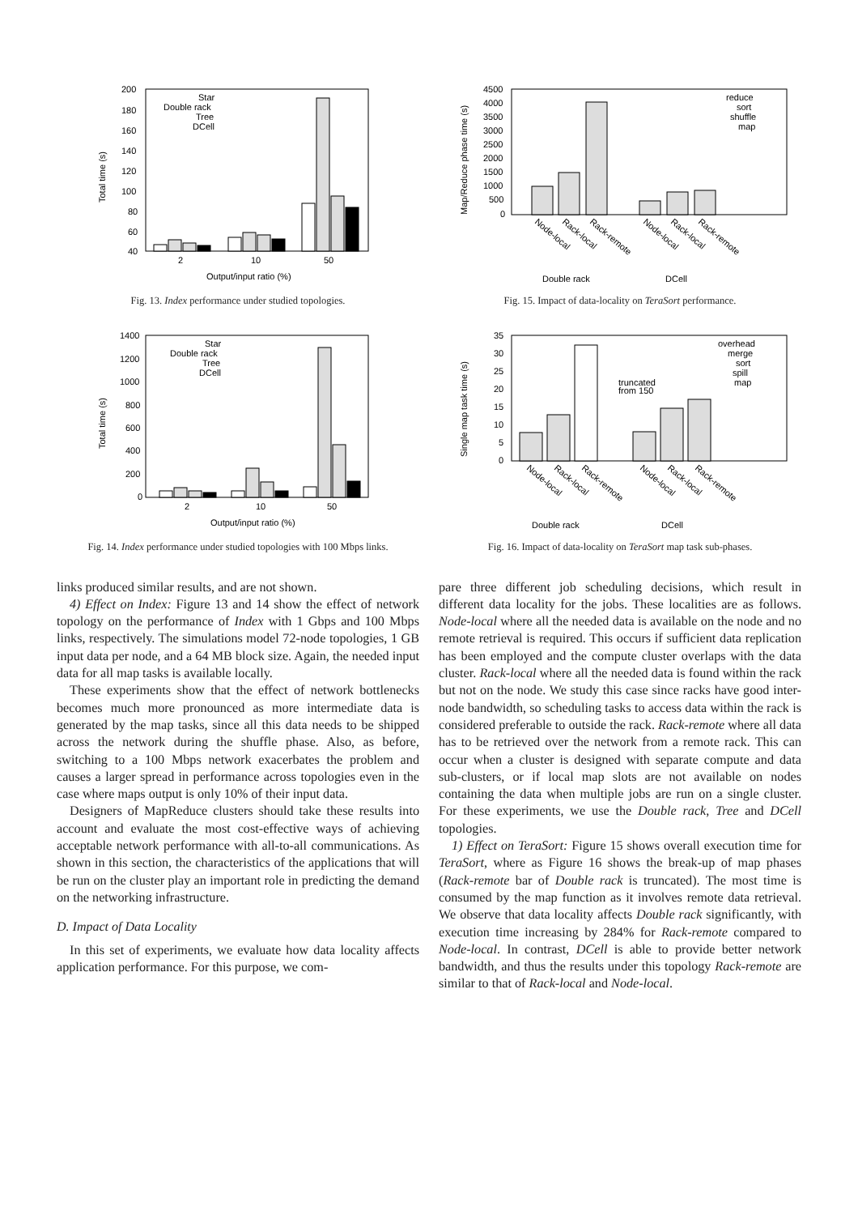200
180
160
140
120
100
80
60
40
Total time (s)
2
10
50
Output/input ratio (%)
Star
Double rack
Tree
DCell
Fig. 13. Index performance under studied topologies.
1400
1200
1000
800
600
400
200
0
Total time (s)
2
10
50
Output/input ratio (%)
Star
Double rack
Tree
DCell
Fig. 14. Index performance under studied topologies with 100 Mbps links.
links produced similar results, and are not shown.
4) Effect on Index: Figure 13 and 14 show the effect of network topology on the performance of Index with 1 Gbps and 100 Mbps links, respectively. The simulations model 72-node topologies, 1 GB input data per node, and a 64 MB block size. Again, the needed input data for all map tasks is available locally.
These experiments show that the effect of network bottlenecks becomes much more pronounced as more intermediate data is generated by the map tasks, since all this data needs to be shipped across the network during the shuffle phase. Also, as before, switching to a 100 Mbps network exacerbates the problem and causes a larger spread in performance across topologies even in the case where maps output is only 10% of their input data.
Designers of MapReduce clusters should take these results into account and evaluate the most cost-effective ways of achieving acceptable network performance with all-to-all communications. As shown in this section, the characteristics of the applications that will be run on the cluster play an important role in predicting the demand on the networking infrastructure.
D. Impact of Data Locality
In this set of experiments, we evaluate how data locality affects application performance. For this purpose, we com-
4500
4000
3500
3000
2500
2000
1500
1000
500
0
Map/Reduce phase time (s)
reduce
sort
shuffle
map
Node-local
Rack-local
Rack-remote
Node-local
Rack-local
Rack-remote
Double rack
DCell
Fig. 15. Impact of data-locality on TeraSort performance.
35
30
25
20
15
10
5
0
Single map task time (s)
overhead
merge
sort
spill
map
truncated
from 150
Node-local
Rack-local
Rack-remote
Node-local
Rack-local
Rack-remote
Double rack
DCell
Fig. 16. Impact of data-locality on TeraSort map task sub-phases.
pare three different job scheduling decisions, which result in different data locality for the jobs. These localities are as follows. Node-local where all the needed data is available on the node and no remote retrieval is required. This occurs if sufficient data replication has been employed and the compute cluster overlaps with the data cluster. Rack-local where all the needed data is found within the rack but not on the node. We study this case since racks have good inter-node bandwidth, so scheduling tasks to access data within the rack is considered preferable to outside the rack. Rack-remote where all data has to be retrieved over the network from a remote rack. This can occur when a cluster is designed with separate compute and data sub-clusters, or if local map slots are not available on nodes containing the data when multiple jobs are run on a single cluster. For these experiments, we use the Double rack, Tree and DCell topologies.
1) Effect on TeraSort: Figure 15 shows overall execution time for TeraSort, where as Figure 16 shows the break-up of map phases (Rack-remote bar of Double rack is truncated). The most time is consumed by the map function as it involves remote data retrieval. We observe that data locality affects Double rack significantly, with execution time increasing by 284% for Rack-remote compared to Node-local. In contrast, DCell is able to provide better network bandwidth, and thus the results under this topology Rack-remote are similar to that of Rack-local and Node-local.